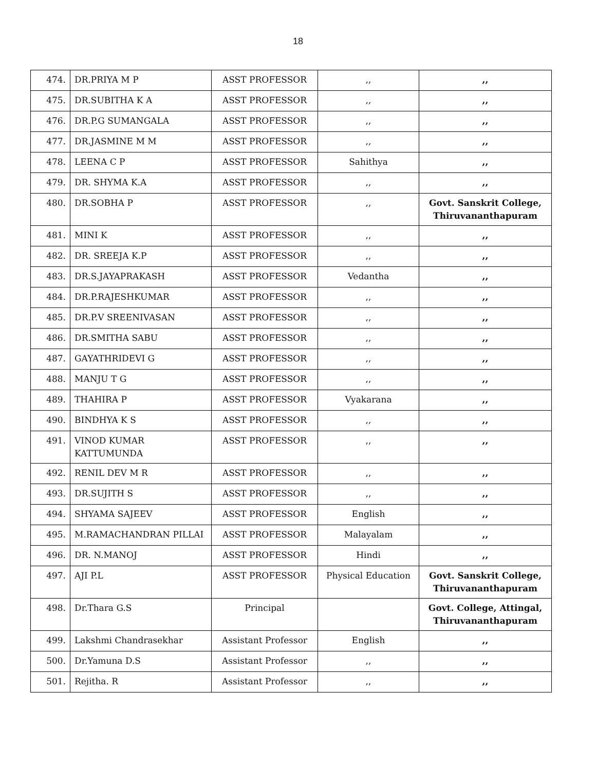18
| 474. | DR.PRIYA M P | ASST PROFESSOR | ,, | ,, |
| 475. | DR.SUBITHA K A | ASST PROFESSOR | ,, | ,, |
| 476. | DR.P.G SUMANGALA | ASST PROFESSOR | ,, | ,, |
| 477. | DR.JASMINE M M | ASST PROFESSOR | ,, | ,, |
| 478. | LEENA C P | ASST PROFESSOR | Sahithya | ,, |
| 479. | DR. SHYMA K.A | ASST PROFESSOR | ,, | ,, |
| 480. | DR.SOBHA P | ASST PROFESSOR | ,, | Govt. Sanskrit College, Thiruvananthapuram |
| 481. | MINI K | ASST PROFESSOR | ,, | ,, |
| 482. | DR. SREEJA K.P | ASST PROFESSOR | ,, | ,, |
| 483. | DR.S.JAYAPRAKASH | ASST PROFESSOR | Vedantha | ,, |
| 484. | DR.P.RAJESHKUMAR | ASST PROFESSOR | ,, | ,, |
| 485. | DR.P.V SREENIVASAN | ASST PROFESSOR | ,, | ,, |
| 486. | DR.SMITHA SABU | ASST PROFESSOR | ,, | ,, |
| 487. | GAYATHRIDEVI G | ASST PROFESSOR | ,, | ,, |
| 488. | MANJU T G | ASST PROFESSOR | ,, | ,, |
| 489. | THAHIRA P | ASST PROFESSOR | Vyakarana | ,, |
| 490. | BINDHYA K S | ASST PROFESSOR | ,, | ,, |
| 491. | VINOD KUMAR KATTUMUNDA | ASST PROFESSOR | ,, | ,, |
| 492. | RENIL DEV M R | ASST PROFESSOR | ,, | ,, |
| 493. | DR.SUJITH S | ASST PROFESSOR | ,, | ,, |
| 494. | SHYAMA SAJEEV | ASST PROFESSOR | English | ,, |
| 495. | M.RAMACHANDRAN PILLAI | ASST PROFESSOR | Malayalam | ,, |
| 496. | DR. N.MANOJ | ASST PROFESSOR | Hindi | ,, |
| 497. | AJI P.L | ASST PROFESSOR | Physical Education | Govt. Sanskrit College, Thiruvananthapuram |
| 498. | Dr.Thara G.S | Principal | | Govt. College, Attingal, Thiruvananthapuram |
| 499. | Lakshmi Chandrasekhar | Assistant Professor | English | ,, |
| 500. | Dr.Yamuna D.S | Assistant Professor | ,, | ,, |
| 501. | Rejitha. R | Assistant Professor | ,, | ,, |